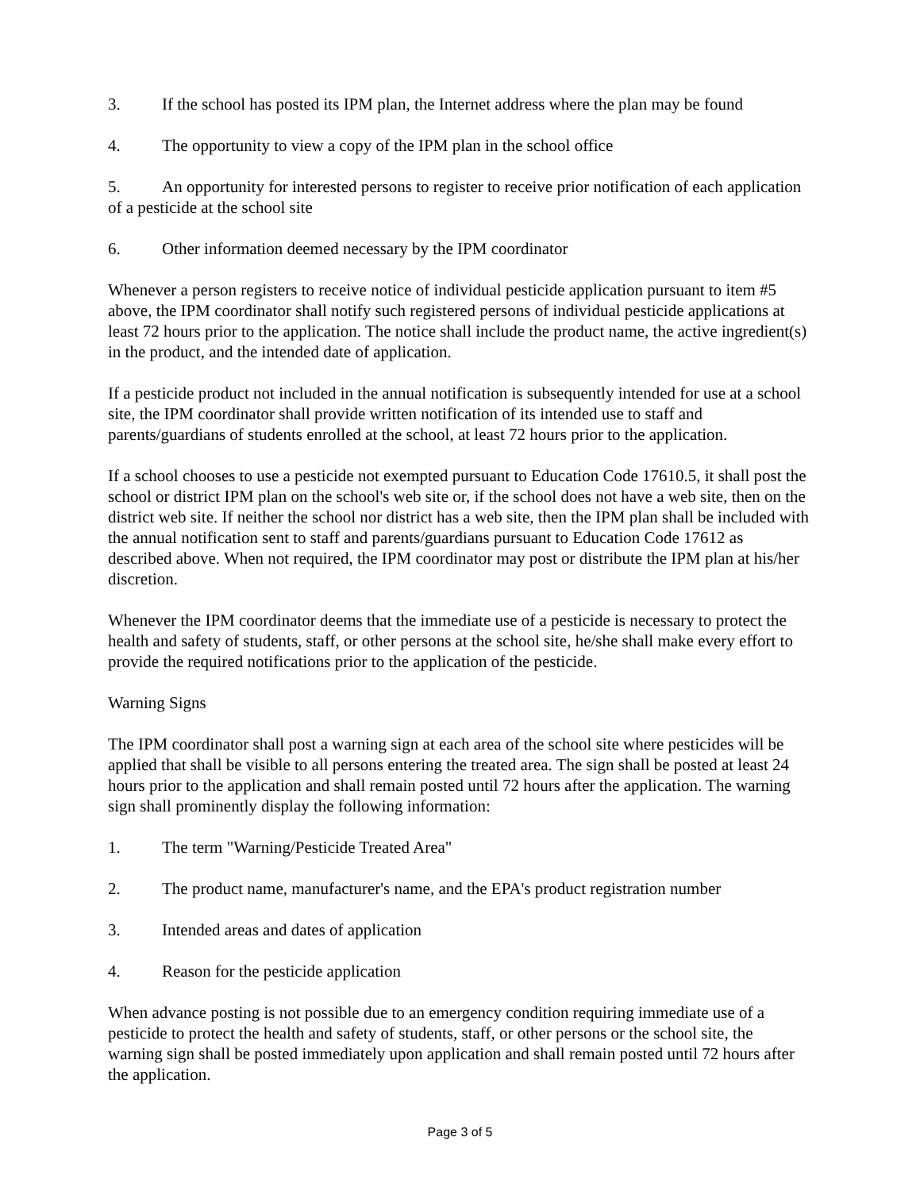3. If the school has posted its IPM plan, the Internet address where the plan may be found
4. The opportunity to view a copy of the IPM plan in the school office
5. An opportunity for interested persons to register to receive prior notification of each application of a pesticide at the school site
6. Other information deemed necessary by the IPM coordinator
Whenever a person registers to receive notice of individual pesticide application pursuant to item #5 above, the IPM coordinator shall notify such registered persons of individual pesticide applications at least 72 hours prior to the application. The notice shall include the product name, the active ingredient(s) in the product, and the intended date of application.
If a pesticide product not included in the annual notification is subsequently intended for use at a school site, the IPM coordinator shall provide written notification of its intended use to staff and parents/guardians of students enrolled at the school, at least 72 hours prior to the application.
If a school chooses to use a pesticide not exempted pursuant to Education Code 17610.5, it shall post the school or district IPM plan on the school's web site or, if the school does not have a web site, then on the district web site. If neither the school nor district has a web site, then the IPM plan shall be included with the annual notification sent to staff and parents/guardians pursuant to Education Code 17612 as described above. When not required, the IPM coordinator may post or distribute the IPM plan at his/her discretion.
Whenever the IPM coordinator deems that the immediate use of a pesticide is necessary to protect the health and safety of students, staff, or other persons at the school site, he/she shall make every effort to provide the required notifications prior to the application of the pesticide.
Warning Signs
The IPM coordinator shall post a warning sign at each area of the school site where pesticides will be applied that shall be visible to all persons entering the treated area. The sign shall be posted at least 24 hours prior to the application and shall remain posted until 72 hours after the application. The warning sign shall prominently display the following information:
1. The term "Warning/Pesticide Treated Area"
2. The product name, manufacturer's name, and the EPA's product registration number
3. Intended areas and dates of application
4. Reason for the pesticide application
When advance posting is not possible due to an emergency condition requiring immediate use of a pesticide to protect the health and safety of students, staff, or other persons or the school site, the warning sign shall be posted immediately upon application and shall remain posted until 72 hours after the application.
Page 3 of 5